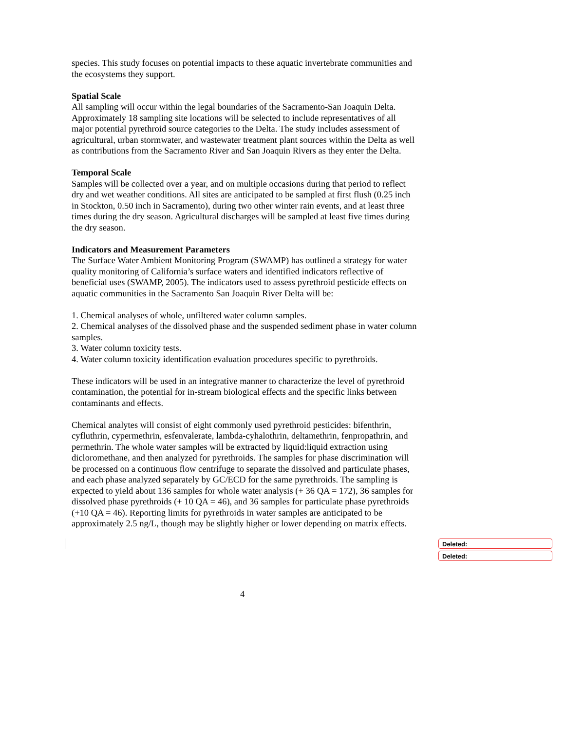species. This study focuses on potential impacts to these aquatic invertebrate communities and the ecosystems they support.
Spatial Scale
All sampling will occur within the legal boundaries of the Sacramento-San Joaquin Delta. Approximately 18 sampling site locations will be selected to include representatives of all major potential pyrethroid source categories to the Delta. The study includes assessment of agricultural, urban stormwater, and wastewater treatment plant sources within the Delta as well as contributions from the Sacramento River and San Joaquin Rivers as they enter the Delta.
Temporal Scale
Samples will be collected over a year, and on multiple occasions during that period to reflect dry and wet weather conditions. All sites are anticipated to be sampled at first flush (0.25 inch in Stockton, 0.50 inch in Sacramento), during two other winter rain events, and at least three times during the dry season. Agricultural discharges will be sampled at least five times during the dry season.
Indicators and Measurement Parameters
The Surface Water Ambient Monitoring Program (SWAMP) has outlined a strategy for water quality monitoring of California’s surface waters and identified indicators reflective of beneficial uses (SWAMP, 2005). The indicators used to assess pyrethroid pesticide effects on aquatic communities in the Sacramento San Joaquin River Delta will be:
1. Chemical analyses of whole, unfiltered water column samples.
2. Chemical analyses of the dissolved phase and the suspended sediment phase in water column samples.
3. Water column toxicity tests.
4. Water column toxicity identification evaluation procedures specific to pyrethroids.
These indicators will be used in an integrative manner to characterize the level of pyrethroid contamination, the potential for in-stream biological effects and the specific links between contaminants and effects.
Chemical analytes will consist of eight commonly used pyrethroid pesticides: bifenthrin, cyfluthrin, cypermethrin, esfenvalerate, lambda-cyhalothrin, deltamethrin, fenpropathrin, and permethrin. The whole water samples will be extracted by liquid:liquid extraction using dicloromethane, and then analyzed for pyrethroids. The samples for phase discrimination will be processed on a continuous flow centrifuge to separate the dissolved and particulate phases, and each phase analyzed separately by GC/ECD for the same pyrethroids. The sampling is expected to yield about 136 samples for whole water analysis (+ 36 QA = 172), 36 samples for dissolved phase pyrethroids (+ 10 QA = 46), and 36 samples for particulate phase pyrethroids (+10 QA = 46). Reporting limits for pyrethroids in water samples are anticipated to be approximately 2.5 ng/L, though may be slightly higher or lower depending on matrix effects.
Deleted:
Deleted:
4